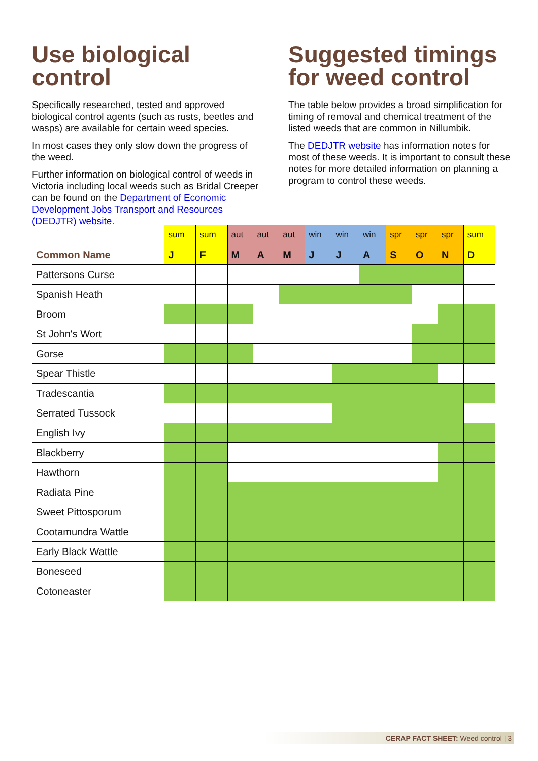Use biological control
Specifically researched, tested and approved biological control agents (such as rusts, beetles and wasps) are available for certain weed species.
In most cases they only slow down the progress of the weed.
Further information on biological control of weeds in Victoria including local weeds such as Bridal Creeper can be found on the Department of Economic Development Jobs Transport and Resources (DEDJTR) website.
Suggested timings for weed control
The table below provides a broad simplification for timing of removal and chemical treatment of the listed weeds that are common in Nillumbik.
The DEDJTR website has information notes for most of these weeds. It is important to consult these notes for more detailed information on planning a program to control these weeds.
| | sum | sum | aut | aut | aut | win | win | win | spr | spr | spr | sum |
| --- | --- | --- | --- | --- | --- | --- | --- | --- | --- | --- | --- | --- |
| Common Name | J | F | M | A | M | J | J | A | S | O | N | D |
| Pattersons Curse | | | | | | | | | | | | |
| Spanish Heath | | | | | | | | | | | | |
| Broom | | | | | | | | | | | | |
| St John's Wort | | | | | | | | | | | | |
| Gorse | | | | | | | | | | | | |
| Spear Thistle | | | | | | | | | | | | |
| Tradescantia | | | | | | | | | | | | |
| Serrated Tussock | | | | | | | | | | | | |
| English Ivy | | | | | | | | | | | | |
| Blackberry | | | | | | | | | | | | |
| Hawthorn | | | | | | | | | | | | |
| Radiata Pine | | | | | | | | | | | | |
| Sweet Pittosporum | | | | | | | | | | | | |
| Cootamundra Wattle | | | | | | | | | | | | |
| Early Black Wattle | | | | | | | | | | | | |
| Boneseed | | | | | | | | | | | | |
| Cotoneaster | | | | | | | | | | | | |
CERAP FACT SHEET: Weed control | 3